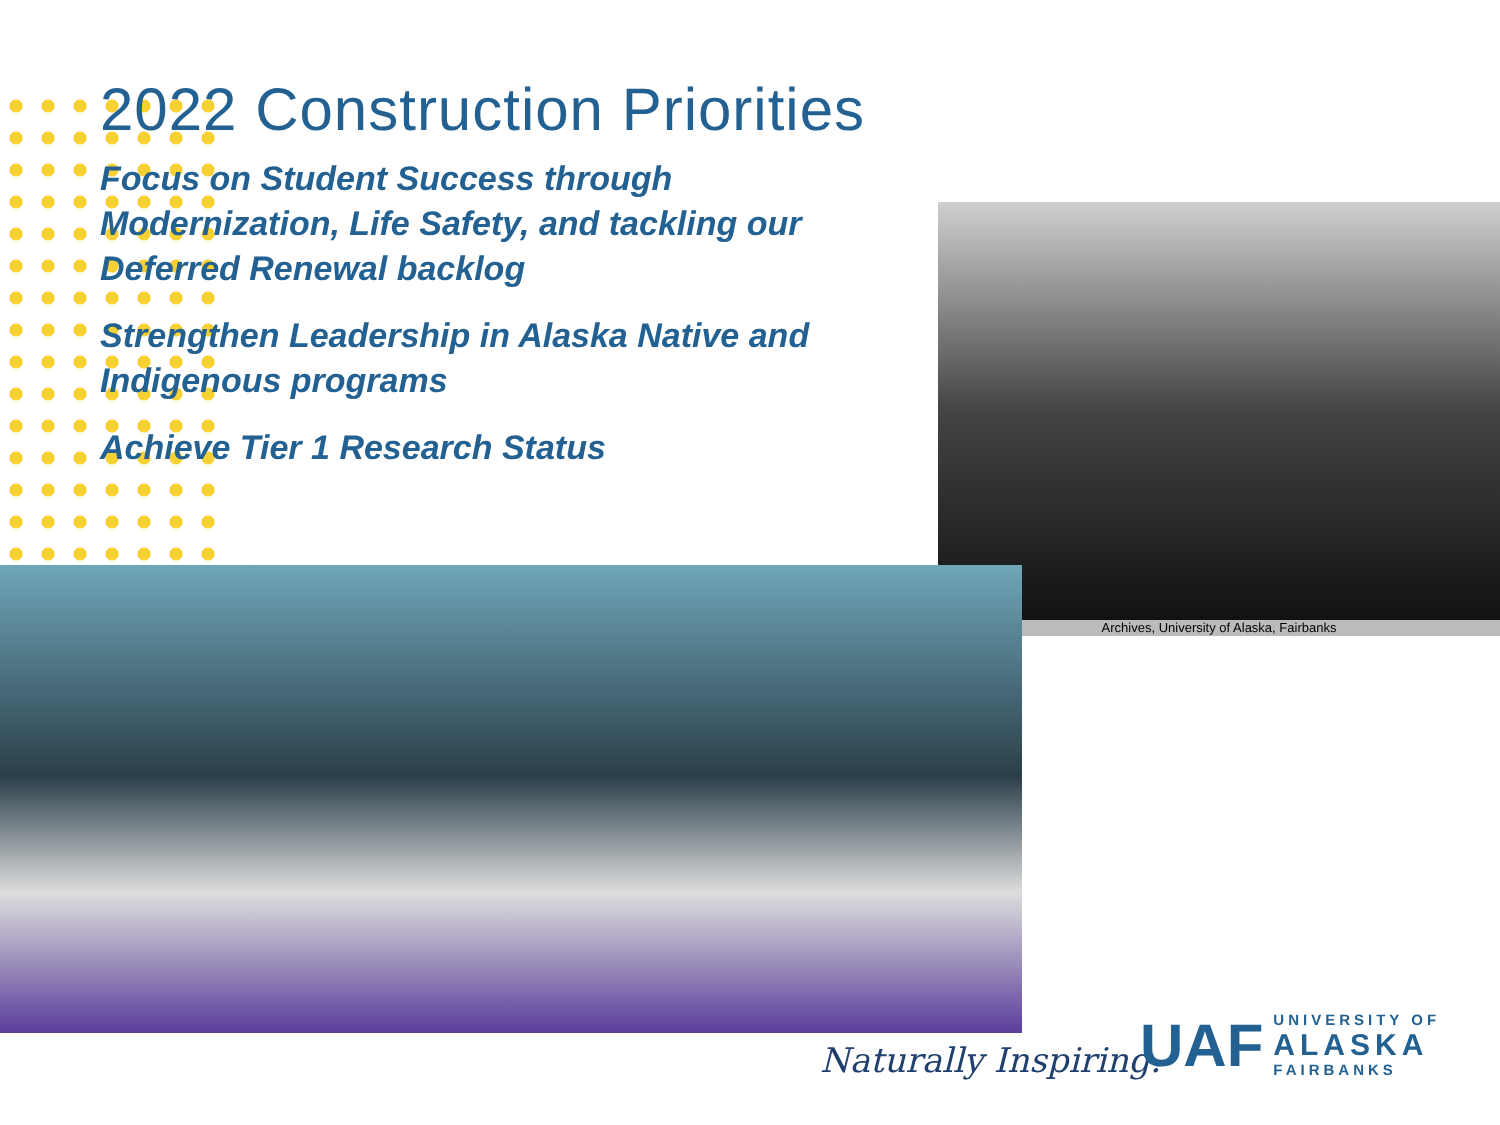2022 Construction Priorities
Focus on Student Success through Modernization, Life Safety, and tackling our Deferred Renewal backlog
Strengthen Leadership in Alaska Native and Indigenous programs
Achieve Tier 1 Research Status
Archives, University of Alaska, Fairbanks
Naturally Inspiring.
UAF
UNIVERSITY OF
ALASKA
FAIRBANKS